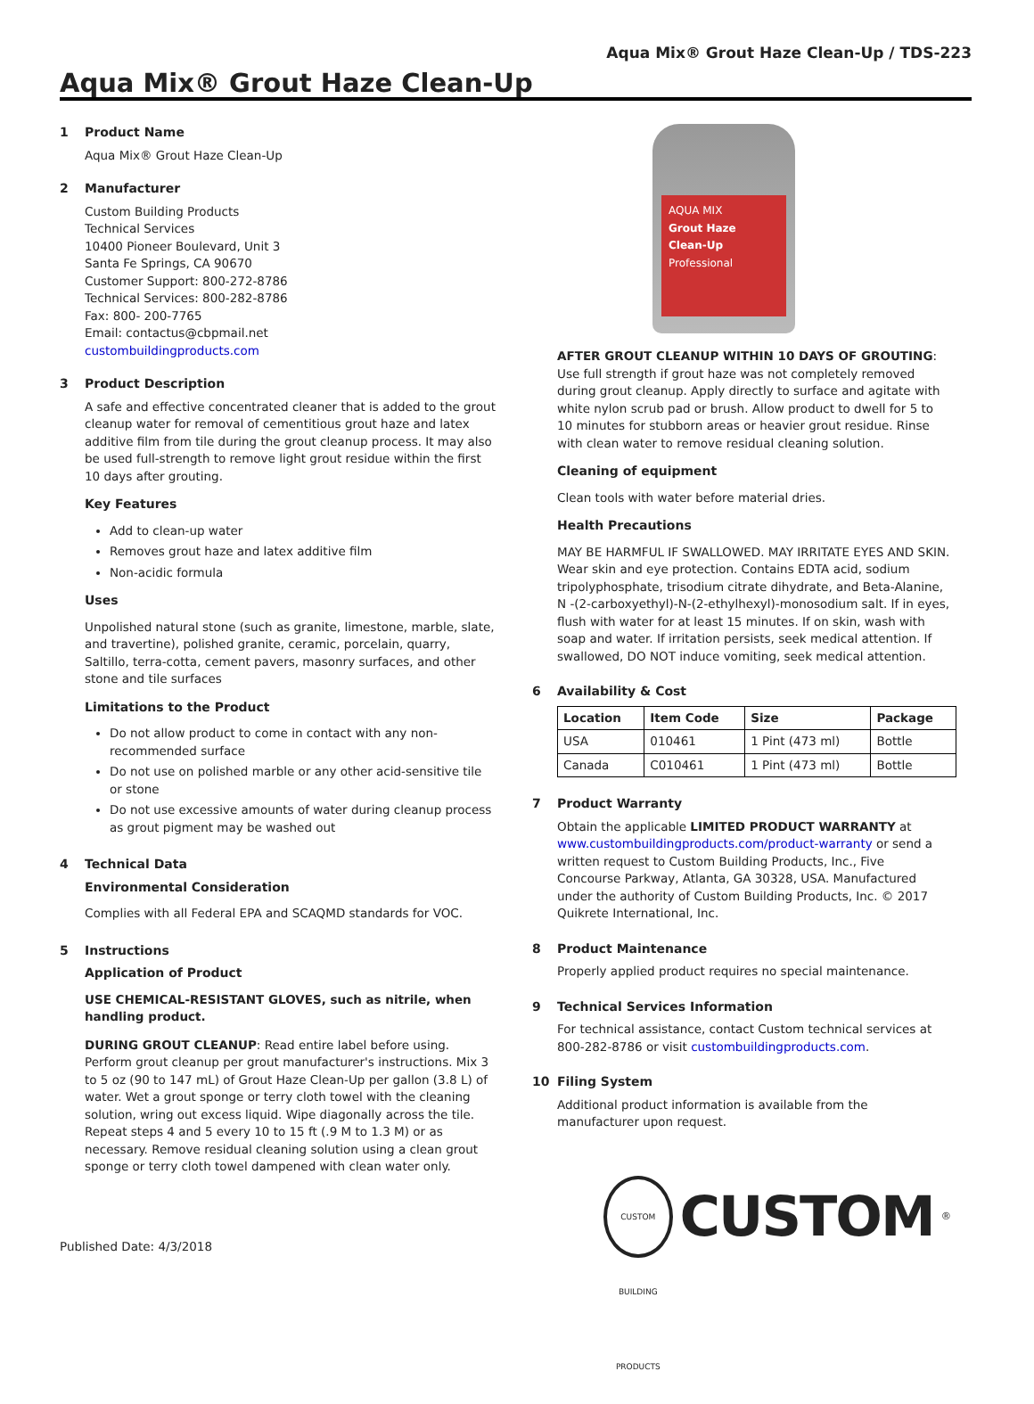Aqua Mix® Grout Haze Clean-Up / TDS-223
Aqua Mix® Grout Haze Clean-Up
1 Product Name
Aqua Mix® Grout Haze Clean-Up
2 Manufacturer
Custom Building Products
Technical Services
10400 Pioneer Boulevard, Unit 3
Santa Fe Springs, CA 90670
Customer Support: 800-272-8786
Technical Services: 800-282-8786
Fax: 800- 200-7765
Email: contactus@cbpmail.net
custombuildingproducts.com
3 Product Description
A safe and effective concentrated cleaner that is added to the grout cleanup water for removal of cementitious grout haze and latex additive film from tile during the grout cleanup process. It may also be used full-strength to remove light grout residue within the first 10 days after grouting.
Key Features
Add to clean-up water
Removes grout haze and latex additive film
Non-acidic formula
Uses
Unpolished natural stone (such as granite, limestone, marble, slate, and travertine), polished granite, ceramic, porcelain, quarry, Saltillo, terra-cotta, cement pavers, masonry surfaces, and other stone and tile surfaces
Limitations to the Product
Do not allow product to come in contact with any non-recommended surface
Do not use on polished marble or any other acid-sensitive tile or stone
Do not use excessive amounts of water during cleanup process as grout pigment may be washed out
4 Technical Data
Environmental Consideration
Complies with all Federal EPA and SCAQMD standards for VOC.
5 Instructions
Application of Product
USE CHEMICAL-RESISTANT GLOVES, such as nitrile, when handling product.
DURING GROUT CLEANUP: Read entire label before using. Perform grout cleanup per grout manufacturer's instructions. Mix 3 to 5 oz (90 to 147 mL) of Grout Haze Clean-Up per gallon (3.8 L) of water. Wet a grout sponge or terry cloth towel with the cleaning solution, wring out excess liquid. Wipe diagonally across the tile. Repeat steps 4 and 5 every 10 to 15 ft (.9 M to 1.3 M) or as necessary. Remove residual cleaning solution using a clean grout sponge or terry cloth towel dampened with clean water only.
Published Date: 4/3/2018
AQUA MIX
Grout Haze
Clean-Up
Professional
AFTER GROUT CLEANUP WITHIN 10 DAYS OF GROUTING: Use full strength if grout haze was not completely removed during grout cleanup. Apply directly to surface and agitate with white nylon scrub pad or brush. Allow product to dwell for 5 to 10 minutes for stubborn areas or heavier grout residue. Rinse with clean water to remove residual cleaning solution.
Cleaning of equipment
Clean tools with water before material dries.
Health Precautions
MAY BE HARMFUL IF SWALLOWED. MAY IRRITATE EYES AND SKIN. Wear skin and eye protection. Contains EDTA acid, sodium tripolyphosphate, trisodium citrate dihydrate, and Beta-Alanine, N -(2-carboxyethyl)-N-(2-ethylhexyl)-monosodium salt. If in eyes, flush with water for at least 15 minutes. If on skin, wash with soap and water. If irritation persists, seek medical attention. If swallowed, DO NOT induce vomiting, seek medical attention.
6 Availability & Cost
| Location | Item Code | Size | Package |
| --- | --- | --- | --- |
| USA | 010461 | 1 Pint (473 ml) | Bottle |
| Canada | C010461 | 1 Pint (473 ml) | Bottle |
7 Product Warranty
Obtain the applicable LIMITED PRODUCT WARRANTY at www.custombuildingproducts.com/product-warranty or send a written request to Custom Building Products, Inc., Five Concourse Parkway, Atlanta, GA 30328, USA. Manufactured under the authority of Custom Building Products, Inc. © 2017 Quikrete International, Inc.
8 Product Maintenance
Properly applied product requires no special maintenance.
9 Technical Services Information
For technical assistance, contact Custom technical services at 800-282-8786 or visit custombuildingproducts.com.
10 Filing System
Additional product information is available from the manufacturer upon request.
CUSTOM BUILDING PRODUCTS
CUSTOM<sup>®</sup>